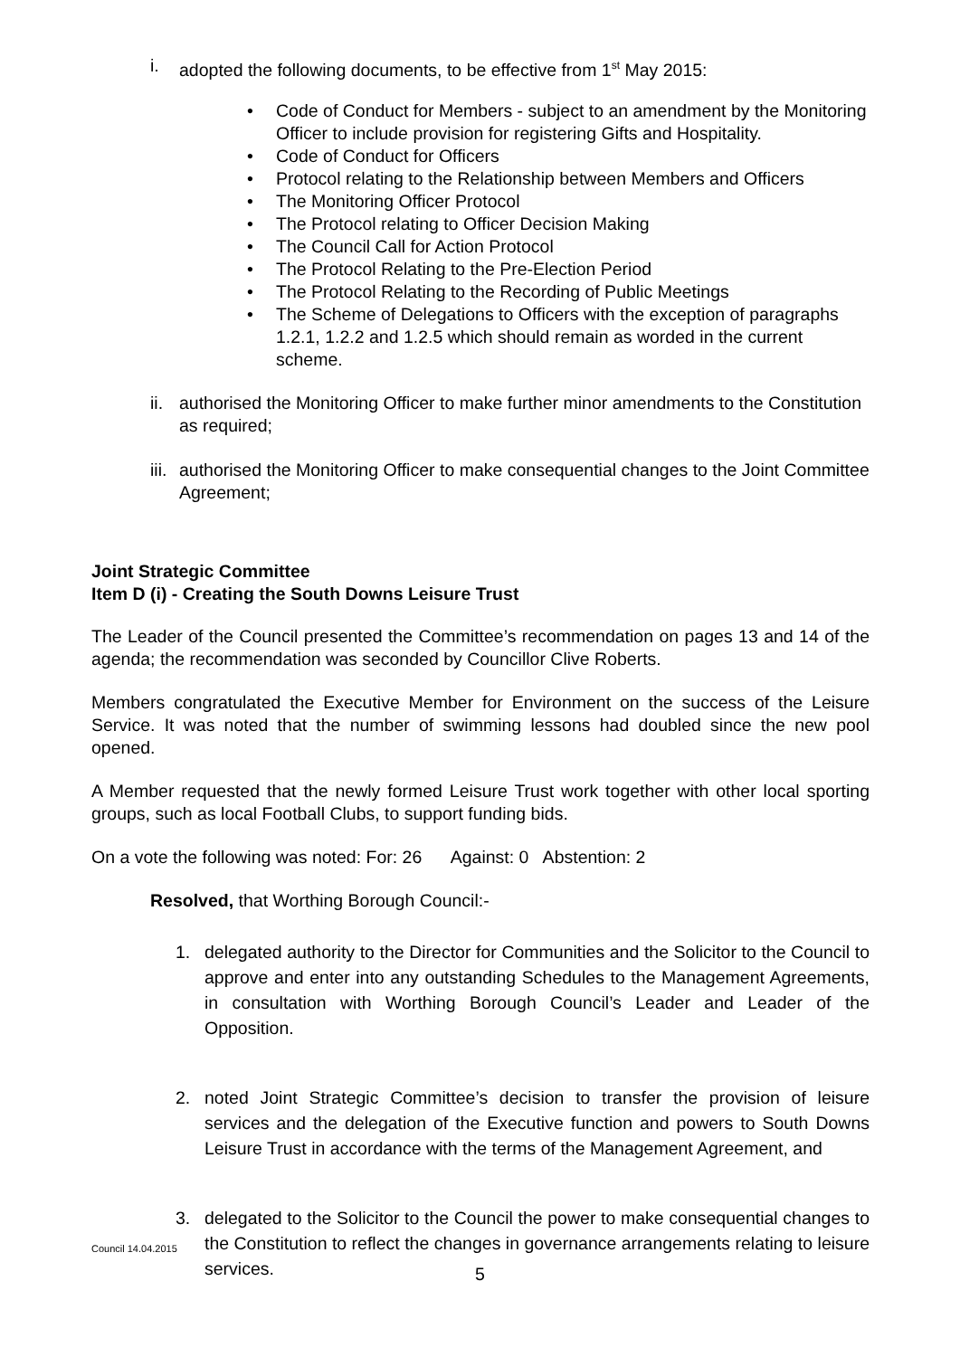i. adopted the following documents, to be effective from 1<sup>st</sup> May 2015:
• Code of Conduct for Members - subject to an amendment by the Monitoring Officer to include provision for registering Gifts and Hospitality.
• Code of Conduct for Officers
• Protocol relating to the Relationship between Members and Officers
• The Monitoring Officer Protocol
• The Protocol relating to Officer Decision Making
• The Council Call for Action Protocol
• The Protocol Relating to the Pre-Election Period
• The Protocol Relating to the Recording of Public Meetings
• The Scheme of Delegations to Officers with the exception of paragraphs 1.2.1, 1.2.2 and 1.2.5 which should remain as worded in the current scheme.
ii. authorised the Monitoring Officer to make further minor amendments to the Constitution as required;
iii. authorised the Monitoring Officer to make consequential changes to the Joint Committee Agreement;
Joint Strategic Committee
Item D (i) - Creating the South Downs Leisure Trust
The Leader of the Council presented the Committee’s recommendation on pages 13 and 14 of the agenda; the recommendation was seconded by Councillor Clive Roberts.
Members congratulated the Executive Member for Environment on the success of the Leisure Service. It was noted that the number of swimming lessons had doubled since the new pool opened.
A Member requested that the newly formed Leisure Trust work together with other local sporting groups, such as local Football Clubs, to support funding bids.
On a vote the following was noted: For: 26 Against: 0 Abstention: 2
Resolved, that Worthing Borough Council:-
1. delegated authority to the Director for Communities and the Solicitor to the Council to approve and enter into any outstanding Schedules to the Management Agreements, in consultation with Worthing Borough Council’s Leader and Leader of the Opposition.
2. noted Joint Strategic Committee’s decision to transfer the provision of leisure services and the delegation of the Executive function and powers to South Downs Leisure Trust in accordance with the terms of the Management Agreement, and
3. delegated to the Solicitor to the Council the power to make consequential changes to the Constitution to reflect the changes in governance arrangements relating to leisure services.
Council 14.04.2015
5